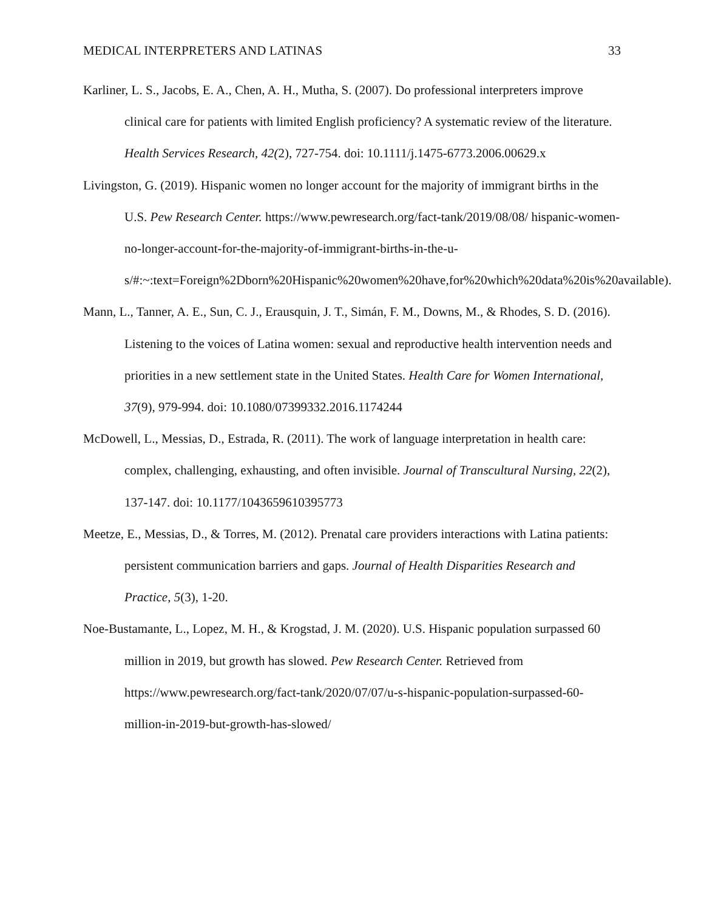MEDICAL INTERPRETERS AND LATINAS 33
Karliner, L. S., Jacobs, E. A., Chen, A. H., Mutha, S. (2007). Do professional interpreters improve clinical care for patients with limited English proficiency? A systematic review of the literature. Health Services Research, 42(2), 727-754. doi: 10.1111/j.1475-6773.2006.00629.x
Livingston, G. (2019). Hispanic women no longer account for the majority of immigrant births in the U.S. Pew Research Center. https://www.pewresearch.org/fact-tank/2019/08/08/ hispanic-women-no-longer-account-for-the-majority-of-immigrant-births-in-the-u-s/#:~:text=Foreign%2Dborn%20Hispanic%20women%20have,for%20which%20data%20is%20available).
Mann, L., Tanner, A. E., Sun, C. J., Erausquin, J. T., Simán, F. M., Downs, M., & Rhodes, S. D. (2016). Listening to the voices of Latina women: sexual and reproductive health intervention needs and priorities in a new settlement state in the United States. Health Care for Women International, 37(9), 979-994. doi: 10.1080/07399332.2016.1174244
McDowell, L., Messias, D., Estrada, R. (2011). The work of language interpretation in health care: complex, challenging, exhausting, and often invisible. Journal of Transcultural Nursing, 22(2), 137-147. doi: 10.1177/1043659610395773
Meetze, E., Messias, D., & Torres, M. (2012). Prenatal care providers interactions with Latina patients: persistent communication barriers and gaps. Journal of Health Disparities Research and Practice, 5(3), 1-20.
Noe-Bustamante, L., Lopez, M. H., & Krogstad, J. M. (2020). U.S. Hispanic population surpassed 60 million in 2019, but growth has slowed. Pew Research Center. Retrieved from https://www.pewresearch.org/fact-tank/2020/07/07/u-s-hispanic-population-surpassed-60-million-in-2019-but-growth-has-slowed/